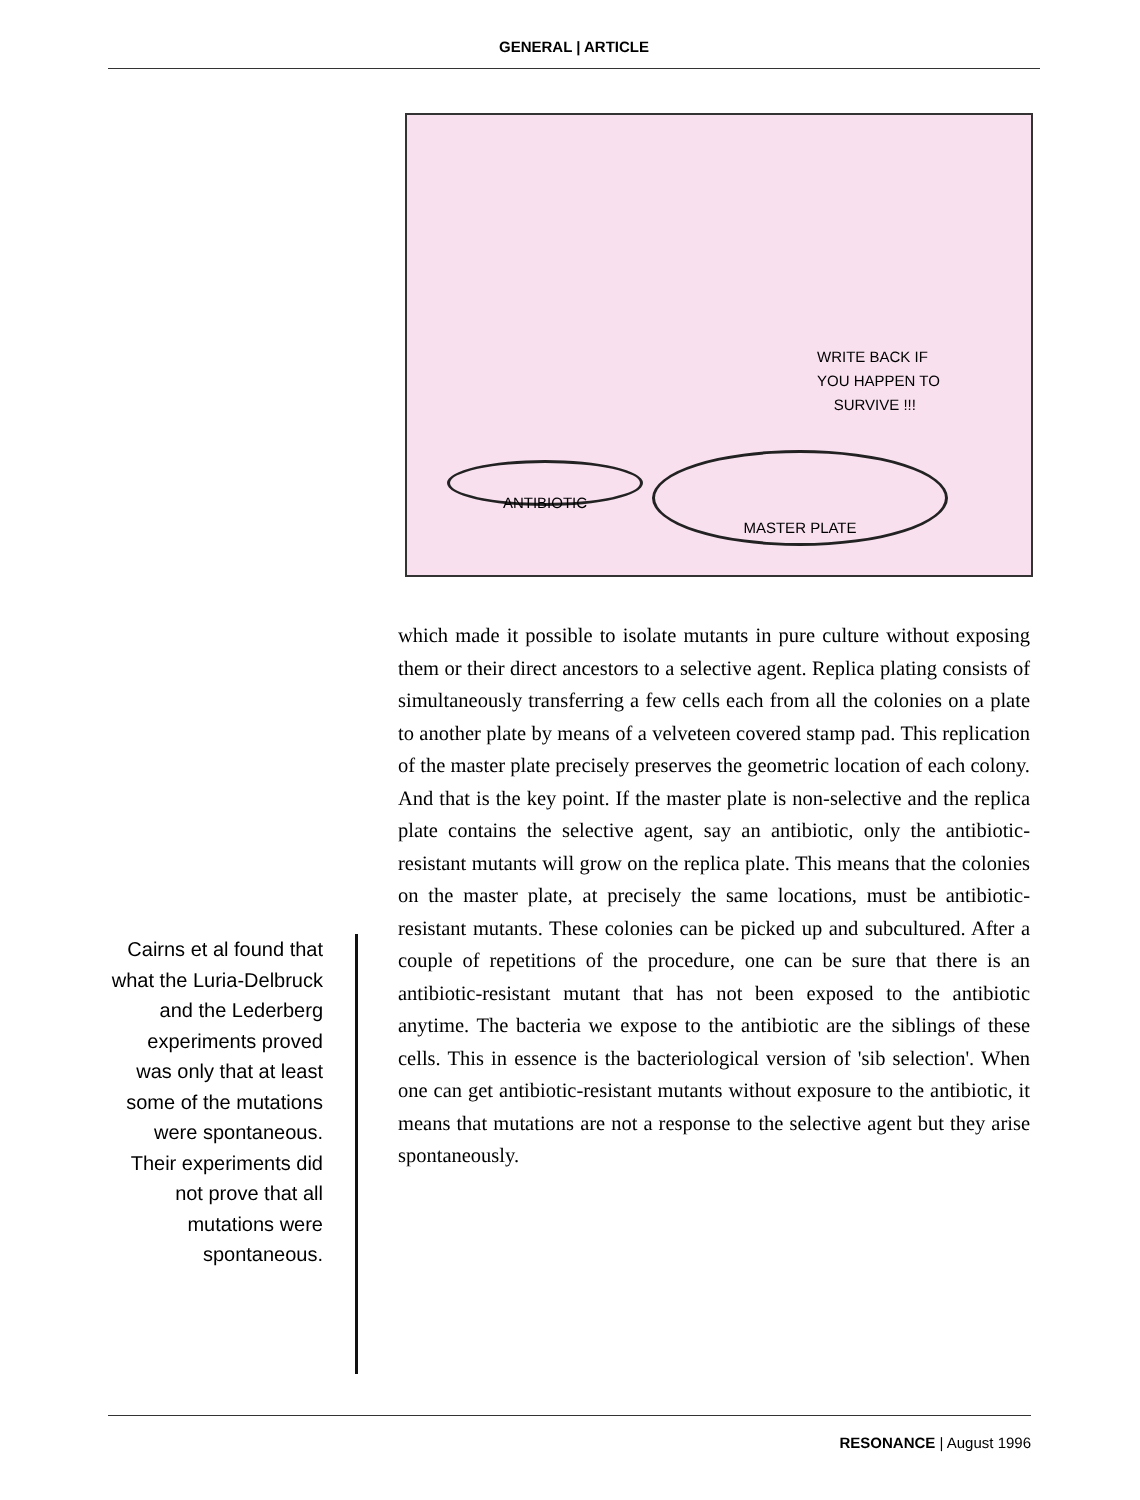GENERAL | ARTICLE
WRITE BACK IF
YOU HAPPEN TO
SURVIVE !!!
ANTIBIOTIC
MASTER PLATE
Cairns et al found that what the Luria-Delbruck and the Lederberg experiments proved was only that at least some of the mutations were spontaneous. Their experiments did not prove that all mutations were spontaneous.
which made it possible to isolate mutants in pure culture without exposing them or their direct ancestors to a selective agent. Replica plating consists of simultaneously transferring a few cells each from all the colonies on a plate to another plate by means of a velveteen covered stamp pad. This replication of the master plate precisely preserves the geometric location of each colony. And that is the key point. If the master plate is non-selective and the replica plate contains the selective agent, say an antibiotic, only the antibiotic-resistant mutants will grow on the replica plate. This means that the colonies on the master plate, at precisely the same locations, must be antibiotic-resistant mutants. These colonies can be picked up and subcultured. After a couple of repetitions of the procedure, one can be sure that there is an antibiotic-resistant mutant that has not been exposed to the antibiotic anytime. The bacteria we expose to the antibiotic are the siblings of these cells. This in essence is the bacteriological version of 'sib selection'. When one can get antibiotic-resistant mutants without exposure to the antibiotic, it means that mutations are not a response to the selective agent but they arise spontaneously.
RESONANCE | August 1996